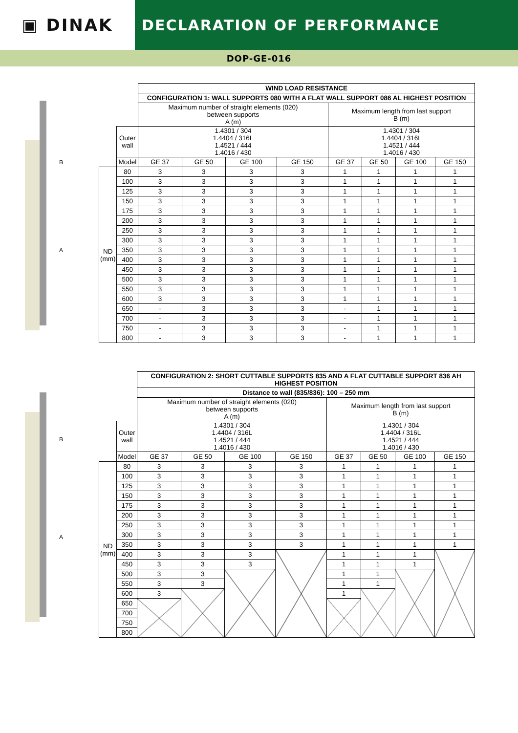▣ DINAK DECLARATION OF PERFORMANCE
DOP-GE-016
B
A
| | | WIND LOAD RESISTANCE | | | | | | | |
| | | CONFIGURATION 1: WALL SUPPORTS 080 WITH A FLAT WALL SUPPORT 086 AL HIGHEST POSITION | | | | | | | |
| | | Maximum number of straight elements (020) between supports A (m) | | | | Maximum length from last support B (m) | | | |
| | Outer wall | 1.4301 / 304 1.4404 / 316L 1.4521 / 444 1.4016 / 430 | | | | 1.4301 / 304 1.4404 / 316L 1.4521 / 444 1.4016 / 430 | | | |
| | Model | GE 37 | GE 50 | GE 100 | GE 150 | GE 37 | GE 50 | GE 100 | GE 150 |
| ND (mm) | 80 | 3 | 3 | 3 | 3 | 1 | 1 | 1 | 1 |
| | 100 | 3 | 3 | 3 | 3 | 1 | 1 | 1 | 1 |
| | 125 | 3 | 3 | 3 | 3 | 1 | 1 | 1 | 1 |
| | 150 | 3 | 3 | 3 | 3 | 1 | 1 | 1 | 1 |
| | 175 | 3 | 3 | 3 | 3 | 1 | 1 | 1 | 1 |
| | 200 | 3 | 3 | 3 | 3 | 1 | 1 | 1 | 1 |
| | 250 | 3 | 3 | 3 | 3 | 1 | 1 | 1 | 1 |
| | 300 | 3 | 3 | 3 | 3 | 1 | 1 | 1 | 1 |
| | 350 | 3 | 3 | 3 | 3 | 1 | 1 | 1 | 1 |
| | 400 | 3 | 3 | 3 | 3 | 1 | 1 | 1 | 1 |
| | 450 | 3 | 3 | 3 | 3 | 1 | 1 | 1 | 1 |
| | 500 | 3 | 3 | 3 | 3 | 1 | 1 | 1 | 1 |
| | 550 | 3 | 3 | 3 | 3 | 1 | 1 | 1 | 1 |
| | 600 | 3 | 3 | 3 | 3 | 1 | 1 | 1 | 1 |
| | 650 | - | 3 | 3 | 3 | - | 1 | 1 | 1 |
| | 700 | - | 3 | 3 | 3 | - | 1 | 1 | 1 |
| | 750 | - | 3 | 3 | 3 | - | 1 | 1 | 1 |
| | 800 | - | 3 | 3 | 3 | - | 1 | 1 | 1 |
B
A
| | | CONFIGURATION 2: SHORT CUTTABLE SUPPORTS 835 AND A FLAT CUTTABLE SUPPORT 836 AH HIGHEST POSITION | | | | | | | |
| | | Distance to wall (835/836): 100 – 250 mm | | | | | | | |
| | | Maximum number of straight elements (020) between supports A (m) | | | | Maximum length from last support B (m) | | | |
| | Outer wall | 1.4301 / 304 1.4404 / 316L 1.4521 / 444 1.4016 / 430 | | | | 1.4301 / 304 1.4404 / 316L 1.4521 / 444 1.4016 / 430 | | | |
| | Model | GE 37 | GE 50 | GE 100 | GE 150 | GE 37 | GE 50 | GE 100 | GE 150 |
| ND (mm) | 80 | 3 | 3 | 3 | 3 | 1 | 1 | 1 | 1 |
| | 100 | 3 | 3 | 3 | 3 | 1 | 1 | 1 | 1 |
| | 125 | 3 | 3 | 3 | 3 | 1 | 1 | 1 | 1 |
| | 150 | 3 | 3 | 3 | 3 | 1 | 1 | 1 | 1 |
| | 175 | 3 | 3 | 3 | 3 | 1 | 1 | 1 | 1 |
| | 200 | 3 | 3 | 3 | 3 | 1 | 1 | 1 | 1 |
| | 250 | 3 | 3 | 3 | 3 | 1 | 1 | 1 | 1 |
| | 300 | 3 | 3 | 3 | 3 | 1 | 1 | 1 | 1 |
| | 350 | 3 | 3 | 3 | 3 | 1 | 1 | 1 | 1 |
| | 400 | 3 | 3 | 3 | | 1 | 1 | 1 | |
| | 450 | 3 | 3 | 3 | | 1 | 1 | 1 | |
| | 500 | 3 | 3 | | | 1 | 1 | | |
| | 550 | 3 | 3 | | | 1 | 1 | | |
| | 600 | 3 | | | | 1 | | | |
| | 650 | | | | | | | | |
| | 700 | | | | | | | | |
| | 750 | | | | | | | | |
| | 800 | | | | | | | | |